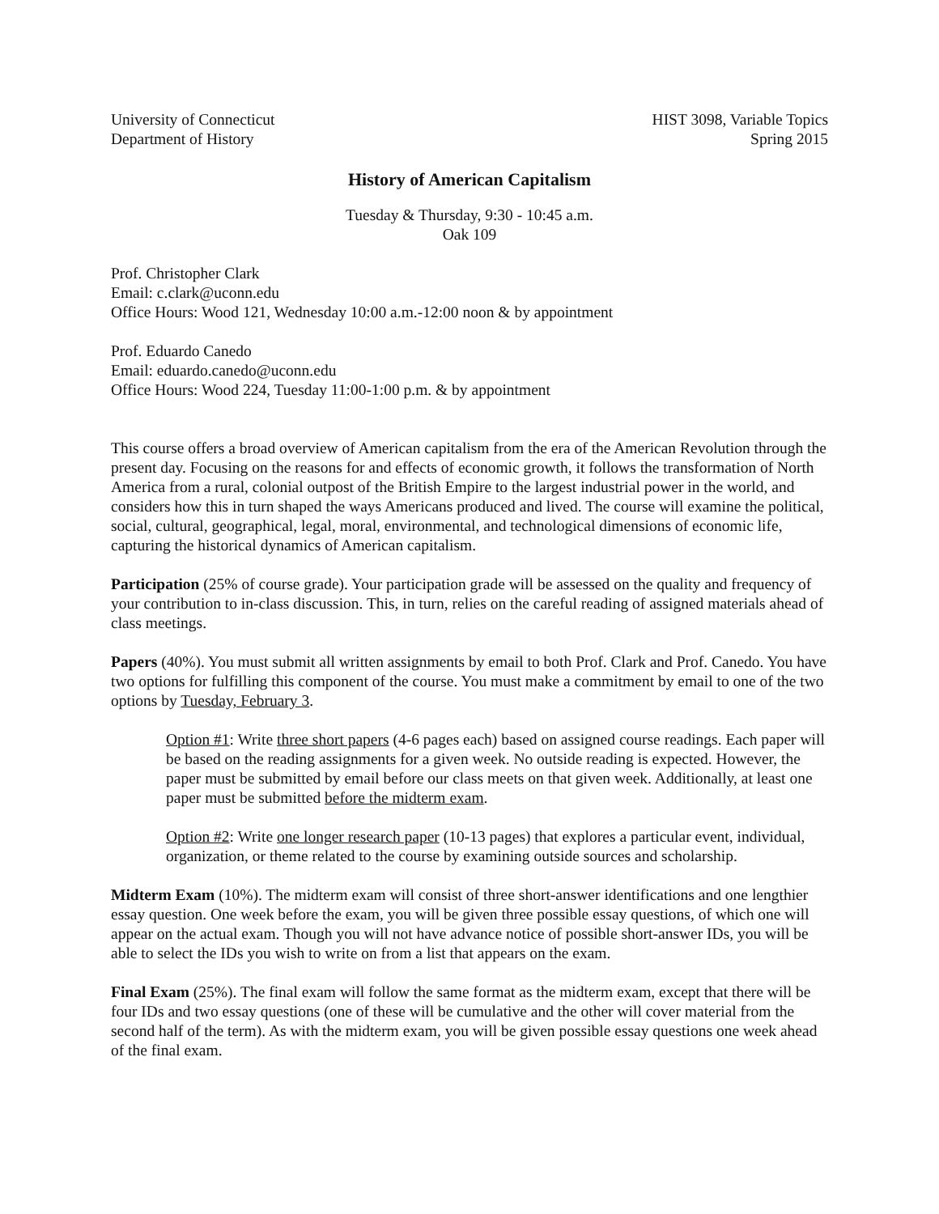University of Connecticut
Department of History
HIST 3098, Variable Topics
Spring 2015
History of American Capitalism
Tuesday & Thursday, 9:30 - 10:45 a.m.
Oak 109
Prof. Christopher Clark
Email: c.clark@uconn.edu
Office Hours: Wood 121, Wednesday 10:00 a.m.-12:00 noon & by appointment
Prof. Eduardo Canedo
Email: eduardo.canedo@uconn.edu
Office Hours: Wood 224, Tuesday 11:00-1:00 p.m. & by appointment
This course offers a broad overview of American capitalism from the era of the American Revolution through the present day. Focusing on the reasons for and effects of economic growth, it follows the transformation of North America from a rural, colonial outpost of the British Empire to the largest industrial power in the world, and considers how this in turn shaped the ways Americans produced and lived. The course will examine the political, social, cultural, geographical, legal, moral, environmental, and technological dimensions of economic life, capturing the historical dynamics of American capitalism.
Participation (25% of course grade). Your participation grade will be assessed on the quality and frequency of your contribution to in-class discussion. This, in turn, relies on the careful reading of assigned materials ahead of class meetings.
Papers (40%). You must submit all written assignments by email to both Prof. Clark and Prof. Canedo. You have two options for fulfilling this component of the course. You must make a commitment by email to one of the two options by Tuesday, February 3.
Option #1: Write three short papers (4-6 pages each) based on assigned course readings. Each paper will be based on the reading assignments for a given week. No outside reading is expected. However, the paper must be submitted by email before our class meets on that given week. Additionally, at least one paper must be submitted before the midterm exam.
Option #2: Write one longer research paper (10-13 pages) that explores a particular event, individual, organization, or theme related to the course by examining outside sources and scholarship.
Midterm Exam (10%). The midterm exam will consist of three short-answer identifications and one lengthier essay question. One week before the exam, you will be given three possible essay questions, of which one will appear on the actual exam. Though you will not have advance notice of possible short-answer IDs, you will be able to select the IDs you wish to write on from a list that appears on the exam.
Final Exam (25%). The final exam will follow the same format as the midterm exam, except that there will be four IDs and two essay questions (one of these will be cumulative and the other will cover material from the second half of the term). As with the midterm exam, you will be given possible essay questions one week ahead of the final exam.